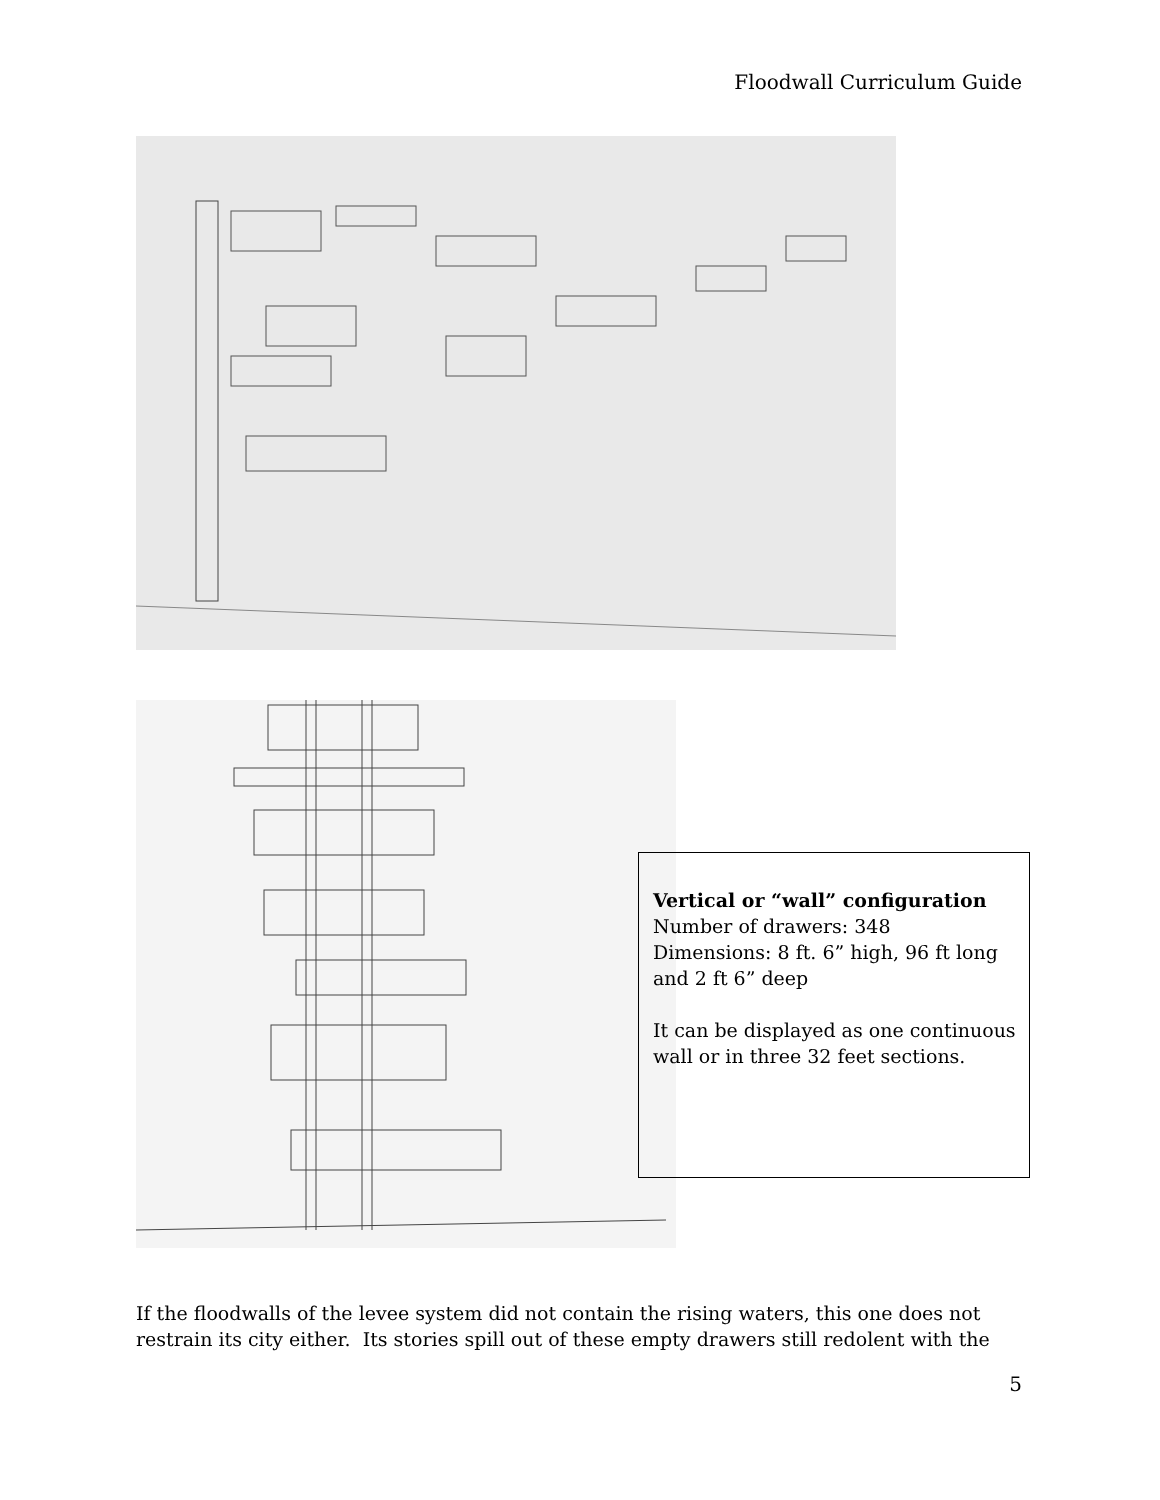Floodwall Curriculum Guide
Vertical or “wall” configuration Number of drawers: 348
Dimensions: 8 ft. 6” high, 96 ft long and 2 ft 6” deep
It can be displayed as one continuous wall or in three 32 feet sections.
If the floodwalls of the levee system did not contain the rising waters, this one does not restrain its city either. Its stories spill out of these empty drawers still redolent with the
5